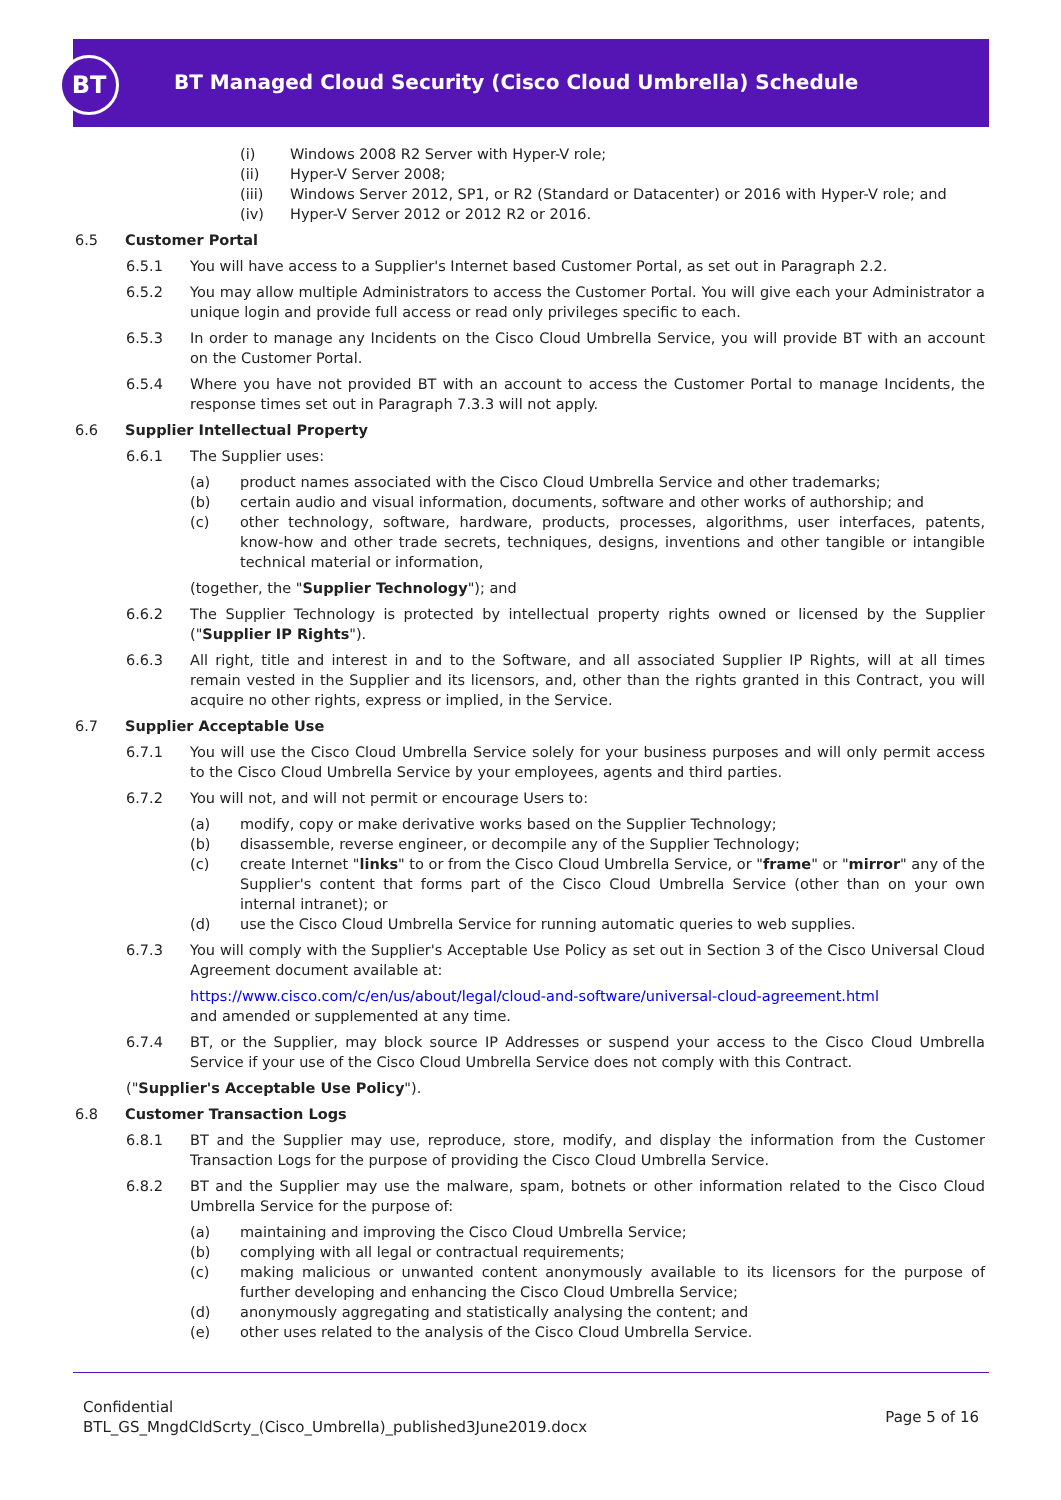BT
BT Managed Cloud Security (Cisco Cloud Umbrella) Schedule
(i) Windows 2008 R2 Server with Hyper-V role;
(ii) Hyper-V Server 2008;
(iii) Windows Server 2012, SP1, or R2 (Standard or Datacenter) or 2016 with Hyper-V role; and
(iv) Hyper-V Server 2012 or 2012 R2 or 2016.
6.5 Customer Portal
6.5.1 You will have access to a Supplier's Internet based Customer Portal, as set out in Paragraph 2.2.
6.5.2 You may allow multiple Administrators to access the Customer Portal. You will give each your Administrator a unique login and provide full access or read only privileges specific to each.
6.5.3 In order to manage any Incidents on the Cisco Cloud Umbrella Service, you will provide BT with an account on the Customer Portal.
6.5.4 Where you have not provided BT with an account to access the Customer Portal to manage Incidents, the response times set out in Paragraph 7.3.3 will not apply.
6.6 Supplier Intellectual Property
6.6.1 The Supplier uses:
(a) product names associated with the Cisco Cloud Umbrella Service and other trademarks;
(b) certain audio and visual information, documents, software and other works of authorship; and
(c) other technology, software, hardware, products, processes, algorithms, user interfaces, patents, know-how and other trade secrets, techniques, designs, inventions and other tangible or intangible technical material or information,
(together, the "Supplier Technology"); and
6.6.2 The Supplier Technology is protected by intellectual property rights owned or licensed by the Supplier ("Supplier IP Rights").
6.6.3 All right, title and interest in and to the Software, and all associated Supplier IP Rights, will at all times remain vested in the Supplier and its licensors, and, other than the rights granted in this Contract, you will acquire no other rights, express or implied, in the Service.
6.7 Supplier Acceptable Use
6.7.1 You will use the Cisco Cloud Umbrella Service solely for your business purposes and will only permit access to the Cisco Cloud Umbrella Service by your employees, agents and third parties.
6.7.2 You will not, and will not permit or encourage Users to:
(a) modify, copy or make derivative works based on the Supplier Technology;
(b) disassemble, reverse engineer, or decompile any of the Supplier Technology;
(c) create Internet "links" to or from the Cisco Cloud Umbrella Service, or "frame" or "mirror" any of the Supplier's content that forms part of the Cisco Cloud Umbrella Service (other than on your own internal intranet); or
(d) use the Cisco Cloud Umbrella Service for running automatic queries to web supplies.
6.7.3 You will comply with the Supplier's Acceptable Use Policy as set out in Section 3 of the Cisco Universal Cloud Agreement document available at:
https://www.cisco.com/c/en/us/about/legal/cloud-and-software/universal-cloud-agreement.html
and amended or supplemented at any time.
6.7.4 BT, or the Supplier, may block source IP Addresses or suspend your access to the Cisco Cloud Umbrella Service if your use of the Cisco Cloud Umbrella Service does not comply with this Contract.
(" Supplier's Acceptable Use Policy ").
6.8 Customer Transaction Logs
6.8.1 BT and the Supplier may use, reproduce, store, modify, and display the information from the Customer Transaction Logs for the purpose of providing the Cisco Cloud Umbrella Service.
6.8.2 BT and the Supplier may use the malware, spam, botnets or other information related to the Cisco Cloud Umbrella Service for the purpose of:
(a) maintaining and improving the Cisco Cloud Umbrella Service;
(b) complying with all legal or contractual requirements;
(c) making malicious or unwanted content anonymously available to its licensors for the purpose of further developing and enhancing the Cisco Cloud Umbrella Service;
(d) anonymously aggregating and statistically analysing the content; and
(e) other uses related to the analysis of the Cisco Cloud Umbrella Service.
Confidential
BTL_GS_MngdCldScrty_(Cisco_Umbrella)_published3June2019.docx
Page 5 of 16